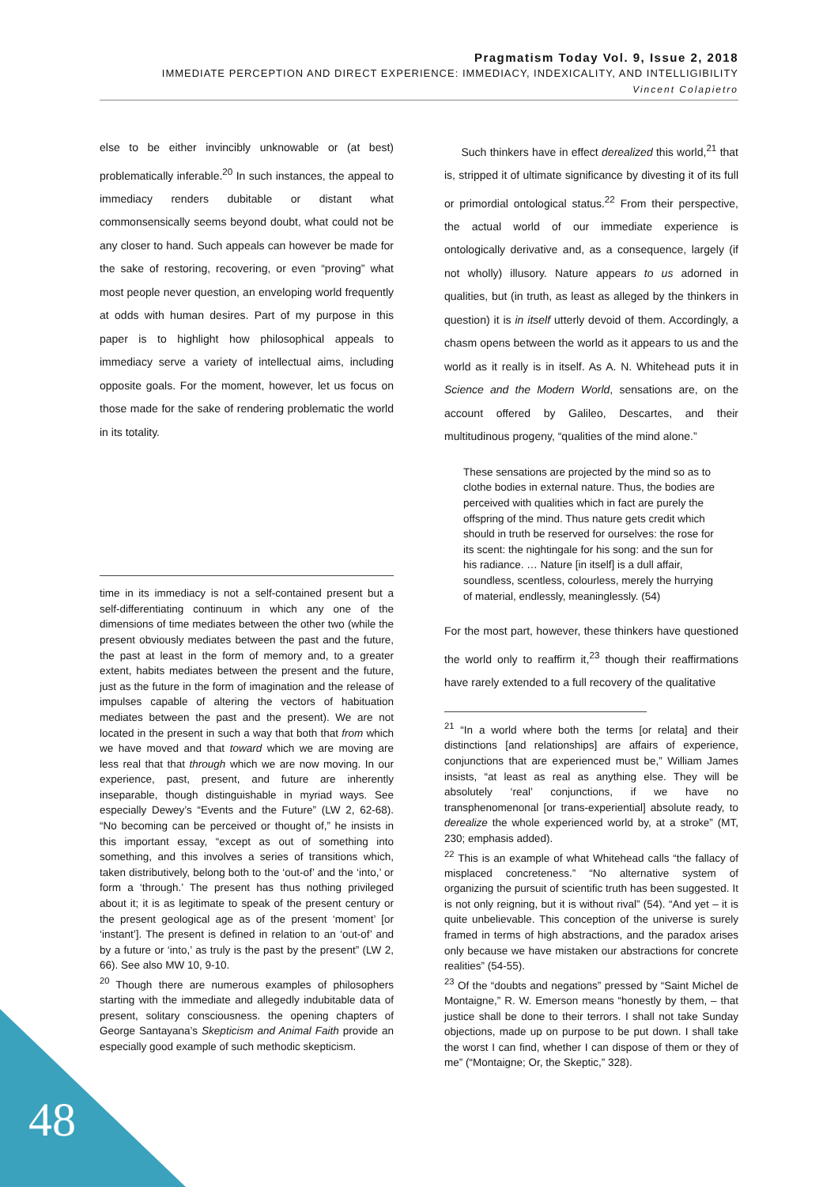Pragmatism Today Vol. 9, Issue 2, 2018
IMMEDIATE PERCEPTION AND DIRECT EXPERIENCE: IMMEDIACY, INDEXICALITY, AND INTELLIGIBILITY
Vincent Colapietro
else to be either invincibly unknowable or (at best) problematically inferable.<sup>20</sup> In such instances, the appeal to immediacy renders dubitable or distant what commonsensically seems beyond doubt, what could not be any closer to hand. Such appeals can however be made for the sake of restoring, recovering, or even “proving” what most people never question, an enveloping world frequently at odds with human desires. Part of my purpose in this paper is to highlight how philosophical appeals to immediacy serve a variety of intellectual aims, including opposite goals. For the moment, however, let us focus on those made for the sake of rendering problematic the world in its totality.
time in its immediacy is not a self-contained present but a self-differentiating continuum in which any one of the dimensions of time mediates between the other two (while the present obviously mediates between the past and the future, the past at least in the form of memory and, to a greater extent, habits mediates between the present and the future, just as the future in the form of imagination and the release of impulses capable of altering the vectors of habituation mediates between the past and the present). We are not located in the present in such a way that both that from which we have moved and that toward which we are moving are less real that that through which we are now moving. In our experience, past, present, and future are inherently inseparable, though distinguishable in myriad ways. See especially Dewey’s “Events and the Future” (LW 2, 62-68). “No becoming can be perceived or thought of,” he insists in this important essay, “except as out of something into something, and this involves a series of transitions which, taken distributively, belong both to the ‘out-of’ and the ‘into,’ or form a ‘through.’ The present has thus nothing privileged about it; it is as legitimate to speak of the present century or the present geological age as of the present ‘moment’ [or ‘instant’]. The present is defined in relation to an ‘out-of’ and by a future or ‘into,’ as truly is the past by the present” (LW 2, 66). See also MW 10, 9-10.
<sup>20</sup> Though there are numerous examples of philosophers starting with the immediate and allegedly indubitable data of present, solitary consciousness. the opening chapters of George Santayana’s Skepticism and Animal Faith provide an especially good example of such methodic skepticism.
Such thinkers have in effect derealized this world,<sup>21</sup> that is, stripped it of ultimate significance by divesting it of its full or primordial ontological status.<sup>22</sup> From their perspective, the actual world of our immediate experience is ontologically derivative and, as a consequence, largely (if not wholly) illusory. Nature appears to us adorned in qualities, but (in truth, as least as alleged by the thinkers in question) it is in itself utterly devoid of them. Accordingly, a chasm opens between the world as it appears to us and the world as it really is in itself. As A. N. Whitehead puts it in Science and the Modern World, sensations are, on the account offered by Galileo, Descartes, and their multitudinous progeny, “qualities of the mind alone.”
These sensations are projected by the mind so as to clothe bodies in external nature. Thus, the bodies are perceived with qualities which in fact are purely the offspring of the mind. Thus nature gets credit which should in truth be reserved for ourselves: the rose for its scent: the nightingale for his song: and the sun for his radiance. … Nature [in itself] is a dull affair, soundless, scentless, colourless, merely the hurrying of material, endlessly, meaninglessly. (54)
For the most part, however, these thinkers have questioned the world only to reaffirm it,<sup>23</sup> though their reaffirmations have rarely extended to a full recovery of the qualitative
<sup>21</sup> “In a world where both the terms [or relata] and their distinctions [and relationships] are affairs of experience, conjunctions that are experienced must be,” William James insists, “at least as real as anything else. They will be absolutely ‘real’ conjunctions, if we have no transphenomenonal [or trans-experiential] absolute ready, to derealize the whole experienced world by, at a stroke” (MT, 230; emphasis added).
<sup>22</sup> This is an example of what Whitehead calls “the fallacy of misplaced concreteness.” “No alternative system of organizing the pursuit of scientific truth has been suggested. It is not only reigning, but it is without rival” (54). “And yet – it is quite unbelievable. This conception of the universe is surely framed in terms of high abstractions, and the paradox arises only because we have mistaken our abstractions for concrete realities” (54-55).
<sup>23</sup> Of the “doubts and negations” pressed by “Saint Michel de Montaigne,” R. W. Emerson means “honestly by them, – that justice shall be done to their terrors. I shall not take Sunday objections, made up on purpose to be put down. I shall take the worst I can find, whether I can dispose of them or they of me” (“Montaigne; Or, the Skeptic,” 328).
48